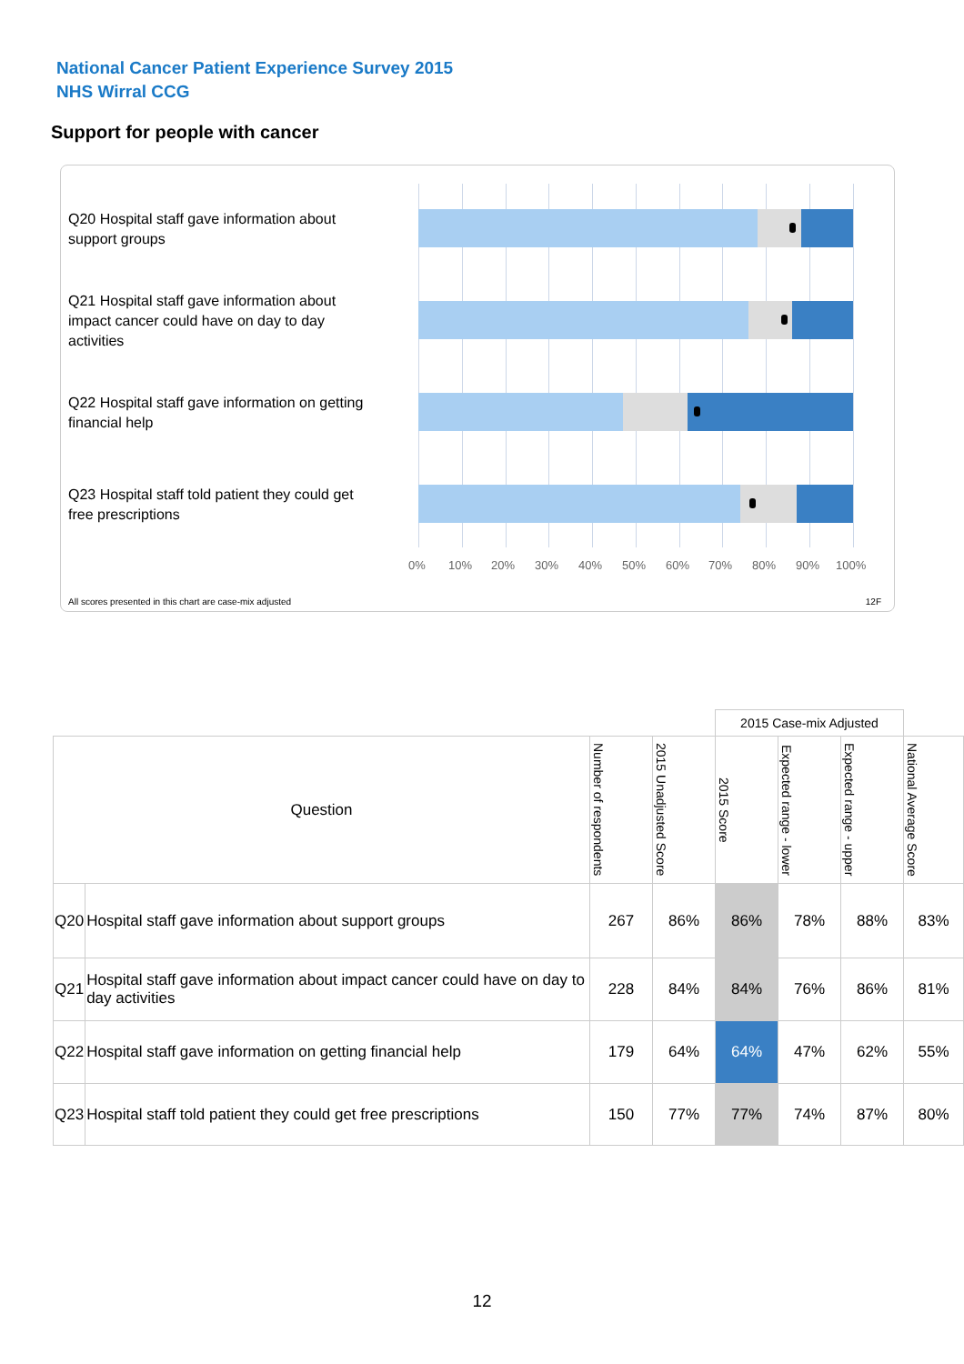National Cancer Patient Experience Survey 2015
NHS Wirral CCG
Support for people with cancer
Q20 Hospital staff gave information about support groups
Q21 Hospital staff gave information about impact cancer could have on day to day activities
Q22 Hospital staff gave information on getting financial help
Q23 Hospital staff told patient they could get free prescriptions
0% 10% 20% 30% 40% 50% 60% 70% 80% 90% 100%
All scores presented in this chart are case-mix adjusted
12F
| | | | | 2015 Case-mix Adjusted | | | |
| Question | | Number of respondents | 2015 Unadjusted Score | 2015 Score | Expected range - lower | Expected range - upper | National Average Score |
| Q20 | Hospital staff gave information about support groups | 267 | 86% | 86% | 78% | 88% | 83% |
| Q21 | Hospital staff gave information about impact cancer could have on day to day activities | 228 | 84% | 84% | 76% | 86% | 81% |
| Q22 | Hospital staff gave information on getting financial help | 179 | 64% | 64% | 47% | 62% | 55% |
| Q23 | Hospital staff told patient they could get free prescriptions | 150 | 77% | 77% | 74% | 87% | 80% |
12